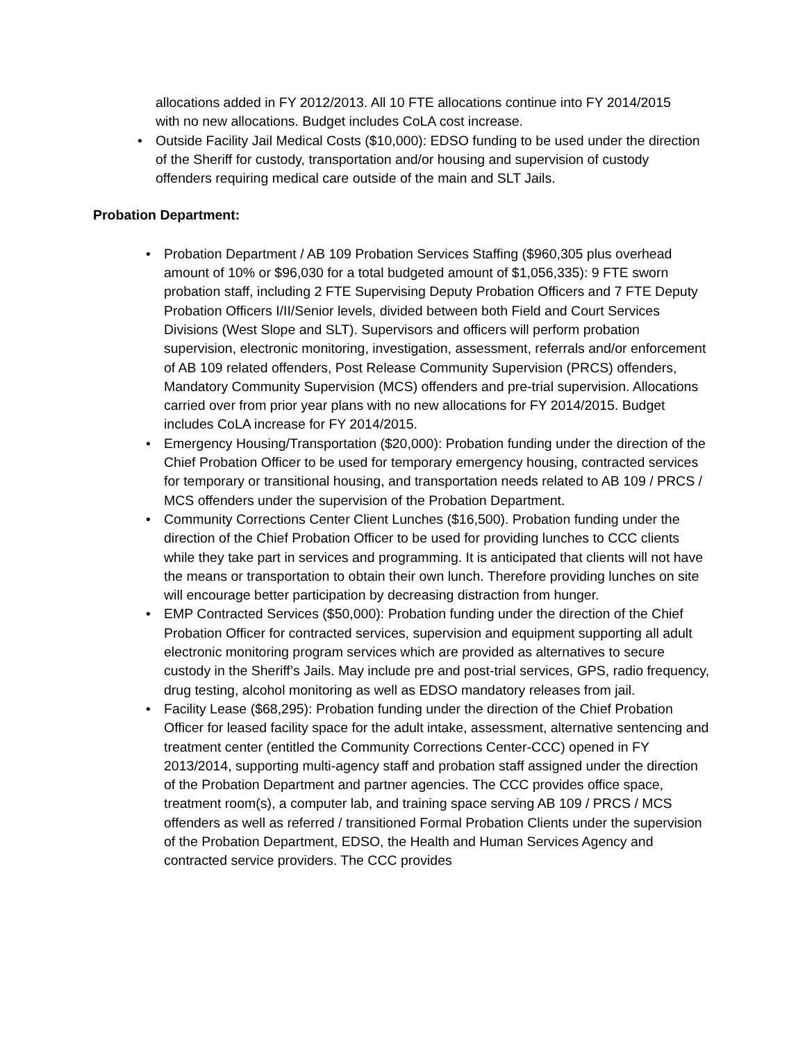allocations added in FY 2012/2013. All 10 FTE allocations continue into FY 2014/2015 with no new allocations. Budget includes CoLA cost increase.
• Outside Facility Jail Medical Costs ($10,000): EDSO funding to be used under the direction of the Sheriff for custody, transportation and/or housing and supervision of custody offenders requiring medical care outside of the main and SLT Jails.
Probation Department:
• Probation Department / AB 109 Probation Services Staffing ($960,305 plus overhead amount of 10% or $96,030 for a total budgeted amount of $1,056,335): 9 FTE sworn probation staff, including 2 FTE Supervising Deputy Probation Officers and 7 FTE Deputy Probation Officers I/II/Senior levels, divided between both Field and Court Services Divisions (West Slope and SLT). Supervisors and officers will perform probation supervision, electronic monitoring, investigation, assessment, referrals and/or enforcement of AB 109 related offenders, Post Release Community Supervision (PRCS) offenders, Mandatory Community Supervision (MCS) offenders and pre-trial supervision. Allocations carried over from prior year plans with no new allocations for FY 2014/2015. Budget includes CoLA increase for FY 2014/2015.
• Emergency Housing/Transportation ($20,000): Probation funding under the direction of the Chief Probation Officer to be used for temporary emergency housing, contracted services for temporary or transitional housing, and transportation needs related to AB 109 / PRCS / MCS offenders under the supervision of the Probation Department.
• Community Corrections Center Client Lunches ($16,500). Probation funding under the direction of the Chief Probation Officer to be used for providing lunches to CCC clients while they take part in services and programming. It is anticipated that clients will not have the means or transportation to obtain their own lunch. Therefore providing lunches on site will encourage better participation by decreasing distraction from hunger.
• EMP Contracted Services ($50,000): Probation funding under the direction of the Chief Probation Officer for contracted services, supervision and equipment supporting all adult electronic monitoring program services which are provided as alternatives to secure custody in the Sheriff’s Jails. May include pre and post-trial services, GPS, radio frequency, drug testing, alcohol monitoring as well as EDSO mandatory releases from jail.
• Facility Lease ($68,295): Probation funding under the direction of the Chief Probation Officer for leased facility space for the adult intake, assessment, alternative sentencing and treatment center (entitled the Community Corrections Center-CCC) opened in FY 2013/2014, supporting multi-agency staff and probation staff assigned under the direction of the Probation Department and partner agencies. The CCC provides office space, treatment room(s), a computer lab, and training space serving AB 109 / PRCS / MCS offenders as well as referred / transitioned Formal Probation Clients under the supervision of the Probation Department, EDSO, the Health and Human Services Agency and contracted service providers. The CCC provides